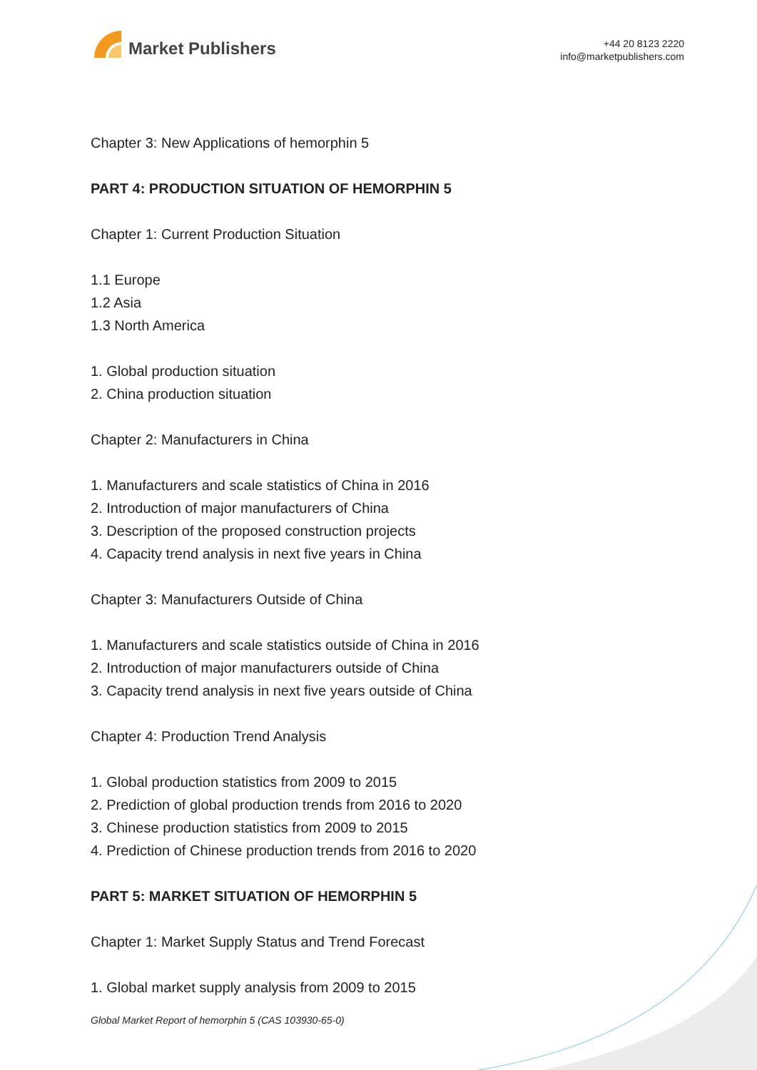Market Publishers
+44 20 8123 2220
info@marketpublishers.com
Chapter 3: New Applications of hemorphin 5
PART 4: PRODUCTION SITUATION OF HEMORPHIN 5
Chapter 1: Current Production Situation
1.1 Europe
1.2 Asia
1.3 North America
1. Global production situation
2. China production situation
Chapter 2: Manufacturers in China
1. Manufacturers and scale statistics of China in 2016
2. Introduction of major manufacturers of China
3. Description of the proposed construction projects
4. Capacity trend analysis in next five years in China
Chapter 3: Manufacturers Outside of China
1. Manufacturers and scale statistics outside of China in 2016
2. Introduction of major manufacturers outside of China
3. Capacity trend analysis in next five years outside of China
Chapter 4: Production Trend Analysis
1. Global production statistics from 2009 to 2015
2. Prediction of global production trends from 2016 to 2020
3. Chinese production statistics from 2009 to 2015
4. Prediction of Chinese production trends from 2016 to 2020
PART 5: MARKET SITUATION OF HEMORPHIN 5
Chapter 1: Market Supply Status and Trend Forecast
1. Global market supply analysis from 2009 to 2015
Global Market Report of hemorphin 5 (CAS 103930-65-0)